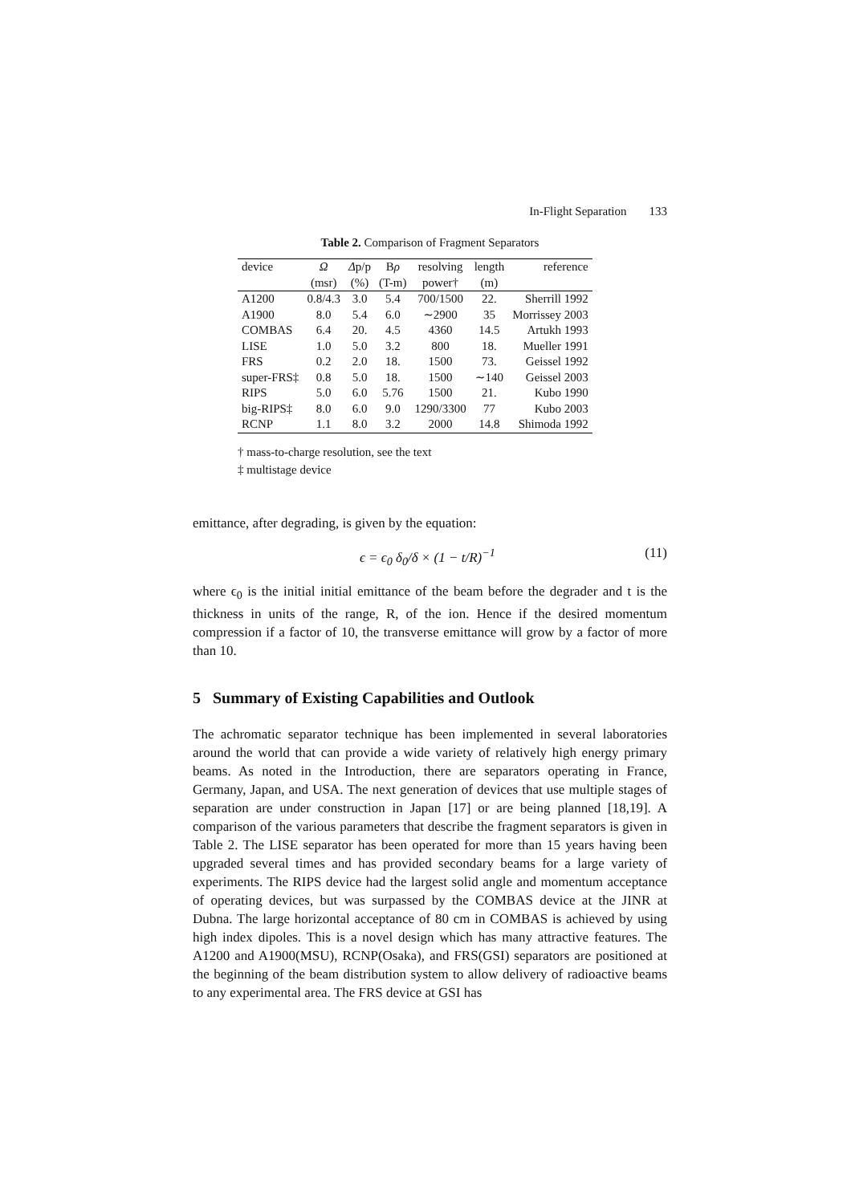In-Flight Separation 133
Table 2. Comparison of Fragment Separators
| device | Ω | Δ p/p | B ρ | resolving | length | reference |
| --- | --- | --- | --- | --- | --- | --- |
| | (msr) | (%) | (T-m) | power† | (m) | |
| A1200 | 0.8/4.3 | 3.0 | 5.4 | 700/1500 | 22. | Sherrill 1992 |
| A1900 | 8.0 | 5.4 | 6.0 | ∼2900 | 35 | Morrissey 2003 |
| COMBAS | 6.4 | 20. | 4.5 | 4360 | 14.5 | Artukh 1993 |
| LISE | 1.0 | 5.0 | 3.2 | 800 | 18. | Mueller 1991 |
| FRS | 0.2 | 2.0 | 18. | 1500 | 73. | Geissel 1992 |
| super-FRS‡ | 0.8 | 5.0 | 18. | 1500 | ∼140 | Geissel 2003 |
| RIPS | 5.0 | 6.0 | 5.76 | 1500 | 21. | Kubo 1990 |
| big-RIPS‡ | 8.0 | 6.0 | 9.0 | 1290/3300 | 77 | Kubo 2003 |
| RCNP | 1.1 | 8.0 | 3.2 | 2000 | 14.8 | Shimoda 1992 |
† mass-to-charge resolution, see the text
‡ multistage device
emittance, after degrading, is given by the equation:
ϵ = ϵ<sub>0</sub> δ<sub>0</sub>/δ × (1 − t/R)<sup>−1</sup> (11)
where ϵ<sub>0</sub> is the initial initial emittance of the beam before the degrader and t is the thickness in units of the range, R, of the ion. Hence if the desired momentum compression if a factor of 10, the transverse emittance will grow by a factor of more than 10.
5 Summary of Existing Capabilities and Outlook
The achromatic separator technique has been implemented in several laboratories around the world that can provide a wide variety of relatively high energy primary beams. As noted in the Introduction, there are separators operating in France, Germany, Japan, and USA. The next generation of devices that use multiple stages of separation are under construction in Japan [17] or are being planned [18,19]. A comparison of the various parameters that describe the fragment separators is given in Table 2. The LISE separator has been operated for more than 15 years having been upgraded several times and has provided secondary beams for a large variety of experiments. The RIPS device had the largest solid angle and momentum acceptance of operating devices, but was surpassed by the COMBAS device at the JINR at Dubna. The large horizontal acceptance of 80 cm in COMBAS is achieved by using high index dipoles. This is a novel design which has many attractive features. The A1200 and A1900(MSU), RCNP(Osaka), and FRS(GSI) separators are positioned at the beginning of the beam distribution system to allow delivery of radioactive beams to any experimental area. The FRS device at GSI has